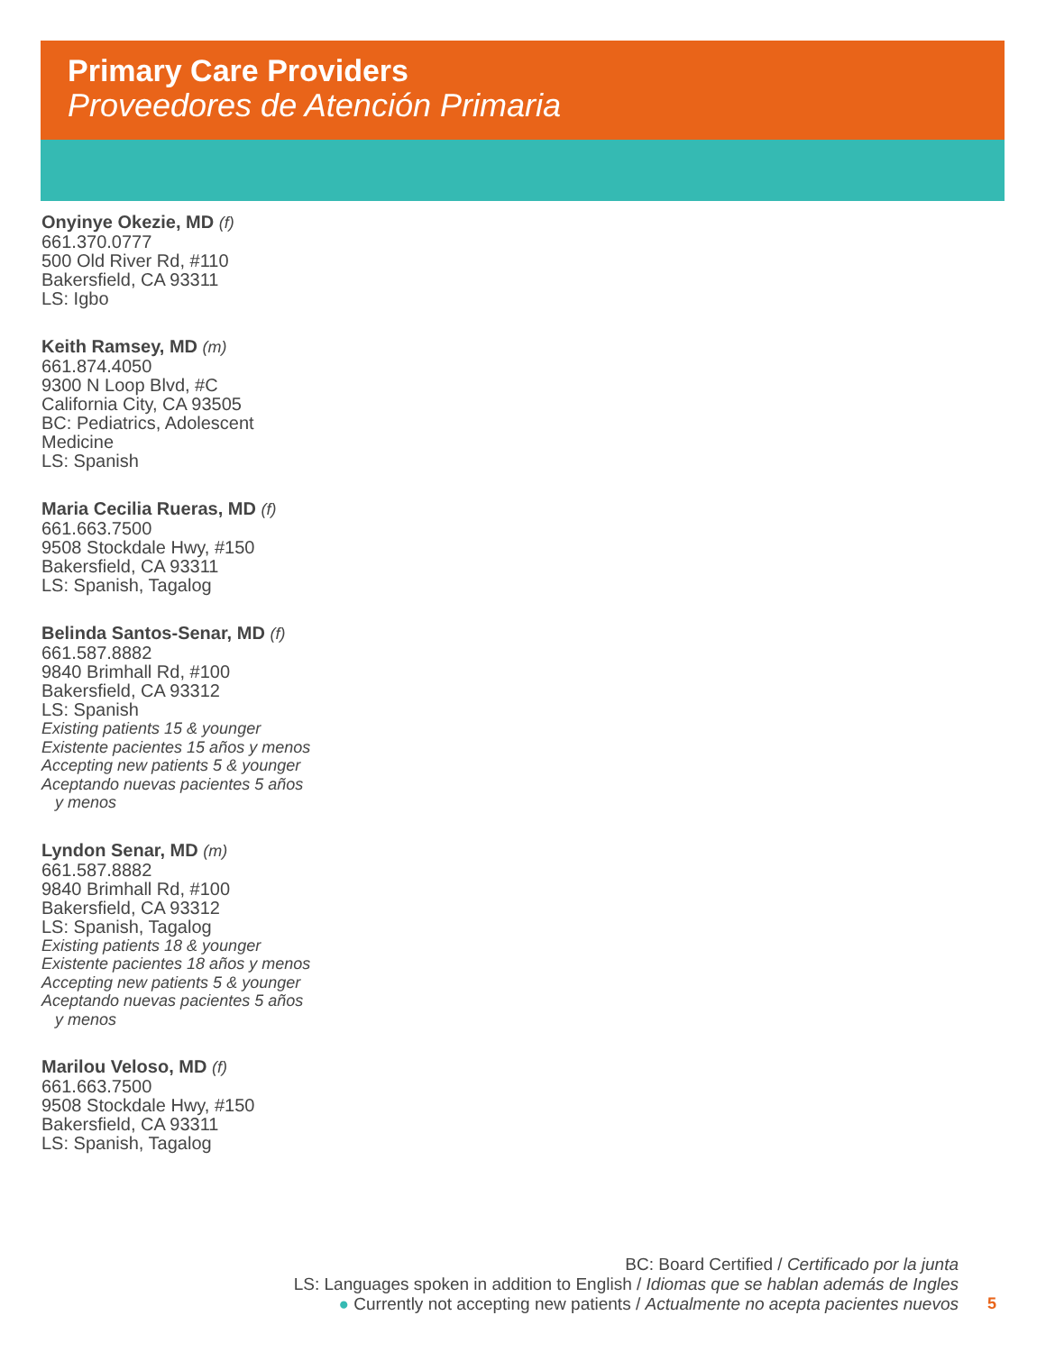Primary Care Providers
Proveedores de Atención Primaria
Onyinye Okezie, MD (f)
661.370.0777
500 Old River Rd, #110
Bakersfield, CA 93311
LS: Igbo
Keith Ramsey, MD (m)
661.874.4050
9300 N Loop Blvd, #C
California City, CA 93505
BC: Pediatrics, Adolescent
Medicine
LS: Spanish
Maria Cecilia Rueras, MD (f)
661.663.7500
9508 Stockdale Hwy, #150
Bakersfield, CA 93311
LS: Spanish, Tagalog
Belinda Santos-Senar, MD (f)
661.587.8882
9840 Brimhall Rd, #100
Bakersfield, CA 93312
LS: Spanish
Existing patients 15 & younger
Existente pacientes 15 años y menos
Accepting new patients 5 & younger
Aceptando nuevas pacientes 5 años
y menos
Lyndon Senar, MD (m)
661.587.8882
9840 Brimhall Rd, #100
Bakersfield, CA 93312
LS: Spanish, Tagalog
Existing patients 18 & younger
Existente pacientes 18 años y menos
Accepting new patients 5 & younger
Aceptando nuevas pacientes 5 años
y menos
Marilou Veloso, MD (f)
661.663.7500
9508 Stockdale Hwy, #150
Bakersfield, CA 93311
LS: Spanish, Tagalog
BC: Board Certified / Certificado por la junta
LS: Languages spoken in addition to English / Idiomas que se hablan además de Ingles
● Currently not accepting new patients / Actualmente no acepta pacientes nuevos
5